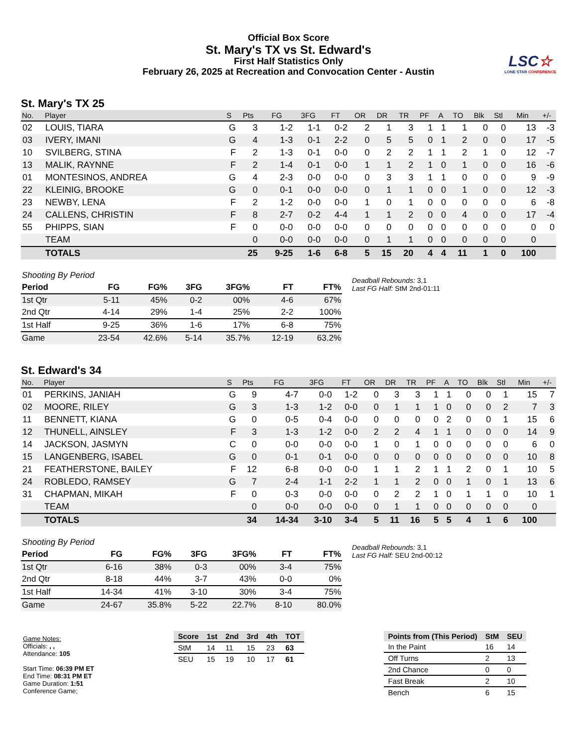Official Box Score
St. Mary's TX vs St. Edward's
First Half Statistics Only
February 26, 2025 at Recreation and Convocation Center - Austin
LSC☆
LONE STAR CONFERENCE
St. Mary's TX 25
| No. | Player | S | Pts | FG | 3FG | FT | OR | DR | TR | PF | A | TO | Blk | Stl | Min | +/- |
| --- | --- | --- | --- | --- | --- | --- | --- | --- | --- | --- | --- | --- | --- | --- | --- | --- |
| 02 | LOUIS, TIARA | G | 3 | 1-2 | 1-1 | 0-2 | 2 | 1 | 3 | 1 | 1 | 1 | 0 | 0 | 13 | -3 |
| 03 | IVERY, IMANI | G | 4 | 1-3 | 0-1 | 2-2 | 0 | 5 | 5 | 0 | 1 | 2 | 0 | 0 | 17 | -5 |
| 10 | SVILBERG, STINA | F | 2 | 1-3 | 0-1 | 0-0 | 0 | 2 | 2 | 1 | 1 | 2 | 1 | 0 | 12 | -7 |
| 13 | MALIK, RAYNNE | F | 2 | 1-4 | 0-1 | 0-0 | 1 | 1 | 2 | 1 | 0 | 1 | 0 | 0 | 16 | -6 |
| 01 | MONTESINOS, ANDREA | G | 4 | 2-3 | 0-0 | 0-0 | 0 | 3 | 3 | 1 | 1 | 0 | 0 | 0 | 9 | -9 |
| 22 | KLEINIG, BROOKE | G | 0 | 0-1 | 0-0 | 0-0 | 0 | 1 | 1 | 0 | 0 | 1 | 0 | 0 | 12 | -3 |
| 23 | NEWBY, LENA | F | 2 | 1-2 | 0-0 | 0-0 | 1 | 0 | 1 | 0 | 0 | 0 | 0 | 0 | 6 | -8 |
| 24 | CALLENS, CHRISTIN | F | 8 | 2-7 | 0-2 | 4-4 | 1 | 1 | 2 | 0 | 0 | 4 | 0 | 0 | 17 | -4 |
| 55 | PHIPPS, SIAN | F | 0 | 0-0 | 0-0 | 0-0 | 0 | 0 | 0 | 0 | 0 | 0 | 0 | 0 | 0 | 0 |
| | TEAM | | 0 | 0-0 | 0-0 | 0-0 | 0 | 1 | 1 | 0 | 0 | 0 | 0 | 0 | 0 | |
| | TOTALS | | 25 | 9-25 | 1-6 | 6-8 | 5 | 15 | 20 | 4 | 4 | 11 | 1 | 0 | 100 | |
| Shooting By Period | | | | | | |
| Period | FG | FG% | 3FG | 3FG% | FT | FT% |
| 1st Qtr | 5-11 | 45% | 0-2 | 00% | 4-6 | 67% |
| 2nd Qtr | 4-14 | 29% | 1-4 | 25% | 2-2 | 100% |
| 1st Half | 9-25 | 36% | 1-6 | 17% | 6-8 | 75% |
| Game | 23-54 | 42.6% | 5-14 | 35.7% | 12-19 | 63.2% |
Deadball Rebounds: 3,1
Last FG Half: StM 2nd-01:11
St. Edward's 34
| No. | Player | S | Pts | FG | 3FG | FT | OR | DR | TR | PF | A | TO | Blk | Stl | Min | +/- |
| --- | --- | --- | --- | --- | --- | --- | --- | --- | --- | --- | --- | --- | --- | --- | --- | --- |
| 01 | PERKINS, JANIAH | G | 9 | 4-7 | 0-0 | 1-2 | 0 | 3 | 3 | 1 | 1 | 0 | 0 | 1 | 15 | 7 |
| 02 | MOORE, RILEY | G | 3 | 1-3 | 1-2 | 0-0 | 0 | 1 | 1 | 1 | 0 | 0 | 0 | 2 | 7 | 3 |
| 11 | BENNETT, KIANA | G | 0 | 0-5 | 0-4 | 0-0 | 0 | 0 | 0 | 0 | 2 | 0 | 0 | 1 | 15 | 6 |
| 12 | THUNELL, AINSLEY | F | 3 | 1-3 | 1-2 | 0-0 | 2 | 2 | 4 | 1 | 1 | 0 | 0 | 0 | 14 | 9 |
| 14 | JACKSON, JASMYN | C | 0 | 0-0 | 0-0 | 0-0 | 1 | 0 | 1 | 0 | 0 | 0 | 0 | 0 | 6 | 0 |
| 15 | LANGENBERG, ISABEL | G | 0 | 0-1 | 0-1 | 0-0 | 0 | 0 | 0 | 0 | 0 | 0 | 0 | 0 | 10 | 8 |
| 21 | FEATHERSTONE, BAILEY | F | 12 | 6-8 | 0-0 | 0-0 | 1 | 1 | 2 | 1 | 1 | 2 | 0 | 1 | 10 | 5 |
| 24 | ROBLEDO, RAMSEY | G | 7 | 2-4 | 1-1 | 2-2 | 1 | 1 | 2 | 0 | 0 | 1 | 0 | 1 | 13 | 6 |
| 31 | CHAPMAN, MIKAH | F | 0 | 0-3 | 0-0 | 0-0 | 0 | 2 | 2 | 1 | 0 | 1 | 1 | 0 | 10 | 1 |
| | TEAM | | 0 | 0-0 | 0-0 | 0-0 | 0 | 1 | 1 | 0 | 0 | 0 | 0 | 0 | 0 | |
| | TOTALS | | 34 | 14-34 | 3-10 | 3-4 | 5 | 11 | 16 | 5 | 5 | 4 | 1 | 6 | 100 | |
| Shooting By Period | | | | | | |
| Period | FG | FG% | 3FG | 3FG% | FT | FT% |
| 1st Qtr | 6-16 | 38% | 0-3 | 00% | 3-4 | 75% |
| 2nd Qtr | 8-18 | 44% | 3-7 | 43% | 0-0 | 0% |
| 1st Half | 14-34 | 41% | 3-10 | 30% | 3-4 | 75% |
| Game | 24-67 | 35.8% | 5-22 | 22.7% | 8-10 | 80.0% |
Deadball Rebounds: 3,1
Last FG Half: SEU 2nd-00:12
Game Notes:
Officials: , ,
Attendance: 105
Start Time: 06:39 PM ET
End Time: 08:31 PM ET
Game Duration: 1:51
Conference Game;
| Score | 1st | 2nd | 3rd | 4th | TOT |
| --- | --- | --- | --- | --- | --- |
| StM | 14 | 11 | 15 | 23 | 63 |
| SEU | 15 | 19 | 10 | 17 | 61 |
| Points from (This Period) | StM | SEU |
| --- | --- | --- |
| In the Paint | 16 | 14 |
| Off Turns | 2 | 13 |
| 2nd Chance | 0 | 0 |
| Fast Break | 2 | 10 |
| Bench | 6 | 15 |